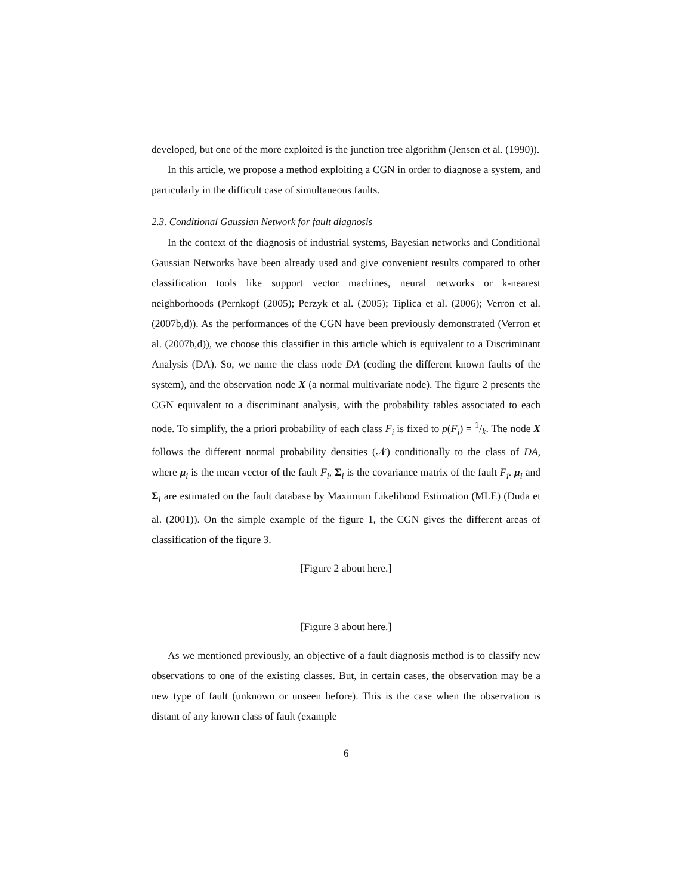developed, but one of the more exploited is the junction tree algorithm (Jensen et al. (1990)).
In this article, we propose a method exploiting a CGN in order to diagnose a system, and particularly in the difficult case of simultaneous faults.
2.3. Conditional Gaussian Network for fault diagnosis
In the context of the diagnosis of industrial systems, Bayesian networks and Conditional Gaussian Networks have been already used and give convenient results compared to other classification tools like support vector machines, neural networks or k-nearest neighborhoods (Pernkopf (2005); Perzyk et al. (2005); Tiplica et al. (2006); Verron et al. (2007b,d)). As the performances of the CGN have been previously demonstrated (Verron et al. (2007b,d)), we choose this classifier in this article which is equivalent to a Discriminant Analysis (DA). So, we name the class node DA (coding the different known faults of the system), and the observation node X (a normal multivariate node). The figure 2 presents the CGN equivalent to a discriminant analysis, with the probability tables associated to each node. To simplify, the a priori probability of each class F<sub>i</sub> is fixed to p(F<sub>i</sub>) = 1/k. The node X follows the different normal probability densities (𝒩) conditionally to the class of DA, where μ<sub>i</sub> is the mean vector of the fault F<sub>i</sub>, Σ<sub>i</sub> is the covariance matrix of the fault F<sub>i</sub>. μ<sub>i</sub> and Σ<sub>i</sub> are estimated on the fault database by Maximum Likelihood Estimation (MLE) (Duda et al. (2001)). On the simple example of the figure 1, the CGN gives the different areas of classification of the figure 3.
[Figure 2 about here.]
[Figure 3 about here.]
As we mentioned previously, an objective of a fault diagnosis method is to classify new observations to one of the existing classes. But, in certain cases, the observation may be a new type of fault (unknown or unseen before). This is the case when the observation is distant of any known class of fault (example
6